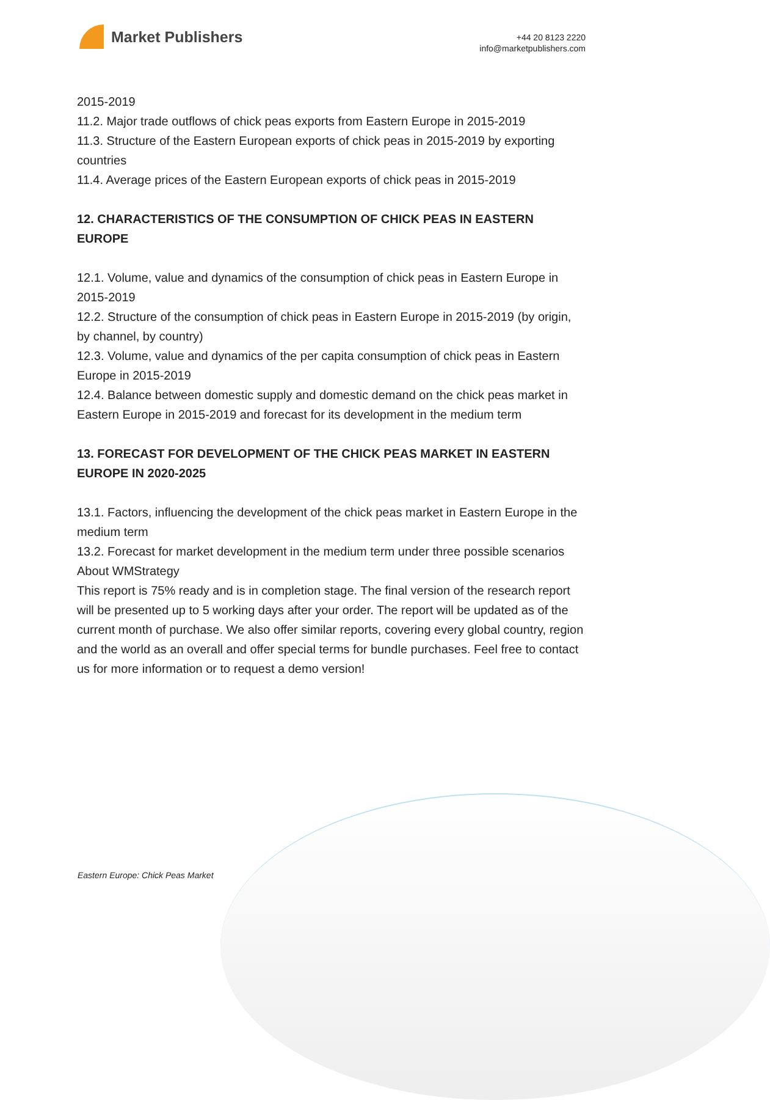Market Publishers
+44 20 8123 2220
info@marketpublishers.com
2015-2019
11.2. Major trade outflows of chick peas exports from Eastern Europe in 2015-2019
11.3. Structure of the Eastern European exports of chick peas in 2015-2019 by exporting countries
11.4. Average prices of the Eastern European exports of chick peas in 2015-2019
12. CHARACTERISTICS OF THE CONSUMPTION OF CHICK PEAS IN EASTERN EUROPE
12.1. Volume, value and dynamics of the consumption of chick peas in Eastern Europe in 2015-2019
12.2. Structure of the consumption of chick peas in Eastern Europe in 2015-2019 (by origin, by channel, by country)
12.3. Volume, value and dynamics of the per capita consumption of chick peas in Eastern Europe in 2015-2019
12.4. Balance between domestic supply and domestic demand on the chick peas market in Eastern Europe in 2015-2019 and forecast for its development in the medium term
13. FORECAST FOR DEVELOPMENT OF THE CHICK PEAS MARKET IN EASTERN EUROPE IN 2020-2025
13.1. Factors, influencing the development of the chick peas market in Eastern Europe in the medium term
13.2. Forecast for market development in the medium term under three possible scenarios
About WMStrategy
This report is 75% ready and is in completion stage. The final version of the research report will be presented up to 5 working days after your order. The report will be updated as of the current month of purchase. We also offer similar reports, covering every global country, region and the world as an overall and offer special terms for bundle purchases. Feel free to contact us for more information or to request a demo version!
Eastern Europe: Chick Peas Market